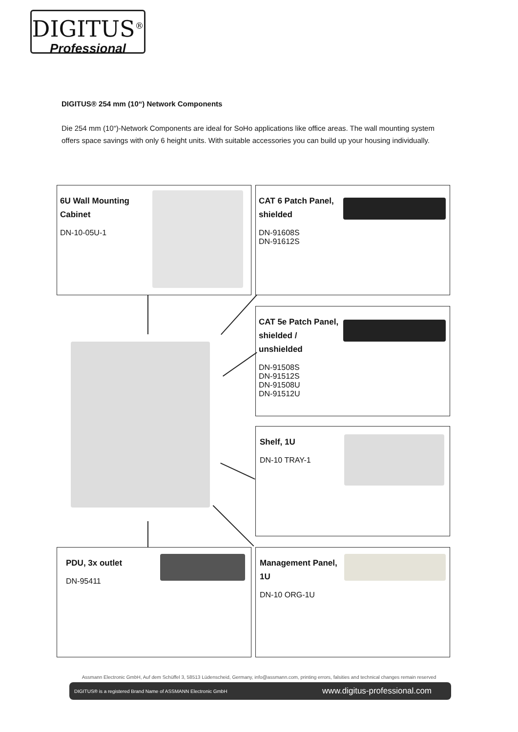DIGITUS<sup>®</sup>
Professional
DIGITUS® 254 mm (10“) Network Components
Die 254 mm (10“)-Network Components are ideal for SoHo applications like office areas. The wall mounting system offers space savings with only 6 height units. With suitable accessories you can build up your housing individually.
6U Wall Mounting Cabinet
DN-10-05U-1
CAT 6 Patch Panel, shielded
DN-91608S
DN-91612S
CAT 5e Patch Panel, shielded / unshielded
DN-91508S
DN-91512S
DN-91508U
DN-91512U
Shelf, 1U
DN-10 TRAY-1
PDU, 3x outlet
DN-95411
Management Panel, 1U
DN-10 ORG-1U
Assmann Electronic GmbH, Auf dem Schüffel 3, 58513 Lüdenscheid, Germany, info@assmann.com, printing errors, falsities and technical changes remain reserved
DIGITUS® is a registered Brand Name of ASSMANN Electronic GmbH www.digitus-professional.com